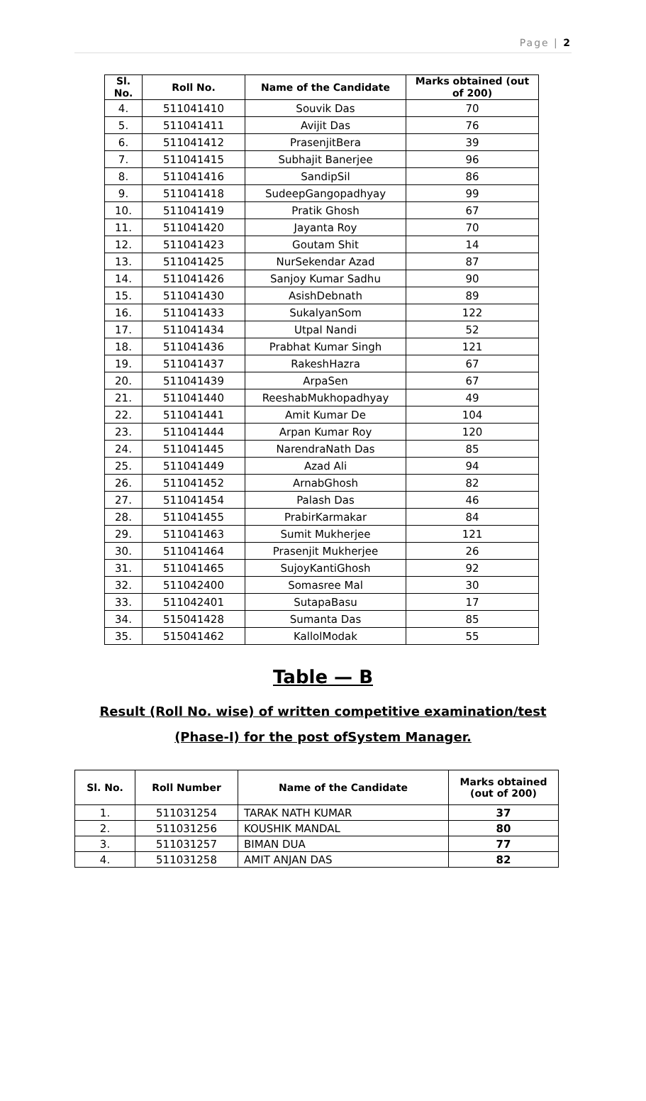Page | 2
| Sl. No. | Roll No. | Name of the Candidate | Marks obtained (out of 200) |
| --- | --- | --- | --- |
| 4. | 511041410 | Souvik Das | 70 |
| 5. | 511041411 | Avijit Das | 76 |
| 6. | 511041412 | PrasenjitBera | 39 |
| 7. | 511041415 | Subhajit Banerjee | 96 |
| 8. | 511041416 | SandipSil | 86 |
| 9. | 511041418 | SudeepGangopadhyay | 99 |
| 10. | 511041419 | Pratik Ghosh | 67 |
| 11. | 511041420 | Jayanta Roy | 70 |
| 12. | 511041423 | Goutam Shit | 14 |
| 13. | 511041425 | NurSekendar Azad | 87 |
| 14. | 511041426 | Sanjoy Kumar Sadhu | 90 |
| 15. | 511041430 | AsishDebnath | 89 |
| 16. | 511041433 | SukalyanSom | 122 |
| 17. | 511041434 | Utpal Nandi | 52 |
| 18. | 511041436 | Prabhat Kumar Singh | 121 |
| 19. | 511041437 | RakeshHazra | 67 |
| 20. | 511041439 | ArpaSen | 67 |
| 21. | 511041440 | ReeshabMukhopadhyay | 49 |
| 22. | 511041441 | Amit Kumar De | 104 |
| 23. | 511041444 | Arpan Kumar Roy | 120 |
| 24. | 511041445 | NarendraNath Das | 85 |
| 25. | 511041449 | Azad Ali | 94 |
| 26. | 511041452 | ArnabGhosh | 82 |
| 27. | 511041454 | Palash Das | 46 |
| 28. | 511041455 | PrabirKarmakar | 84 |
| 29. | 511041463 | Sumit Mukherjee | 121 |
| 30. | 511041464 | Prasenjit Mukherjee | 26 |
| 31. | 511041465 | SujoyKantiGhosh | 92 |
| 32. | 511042400 | Somasree Mal | 30 |
| 33. | 511042401 | SutapaBasu | 17 |
| 34. | 515041428 | Sumanta Das | 85 |
| 35. | 515041462 | KallolModak | 55 |
Table — B
Result (Roll No. wise) of written competitive examination/test
(Phase-I) for the post ofSystem Manager.
| Sl. No. | Roll Number | Name of the Candidate | Marks obtained (out of 200) |
| --- | --- | --- | --- |
| 1. | 511031254 | TARAK NATH KUMAR | 37 |
| 2. | 511031256 | KOUSHIK MANDAL | 80 |
| 3. | 511031257 | BIMAN DUA | 77 |
| 4. | 511031258 | AMIT ANJAN DAS | 82 |